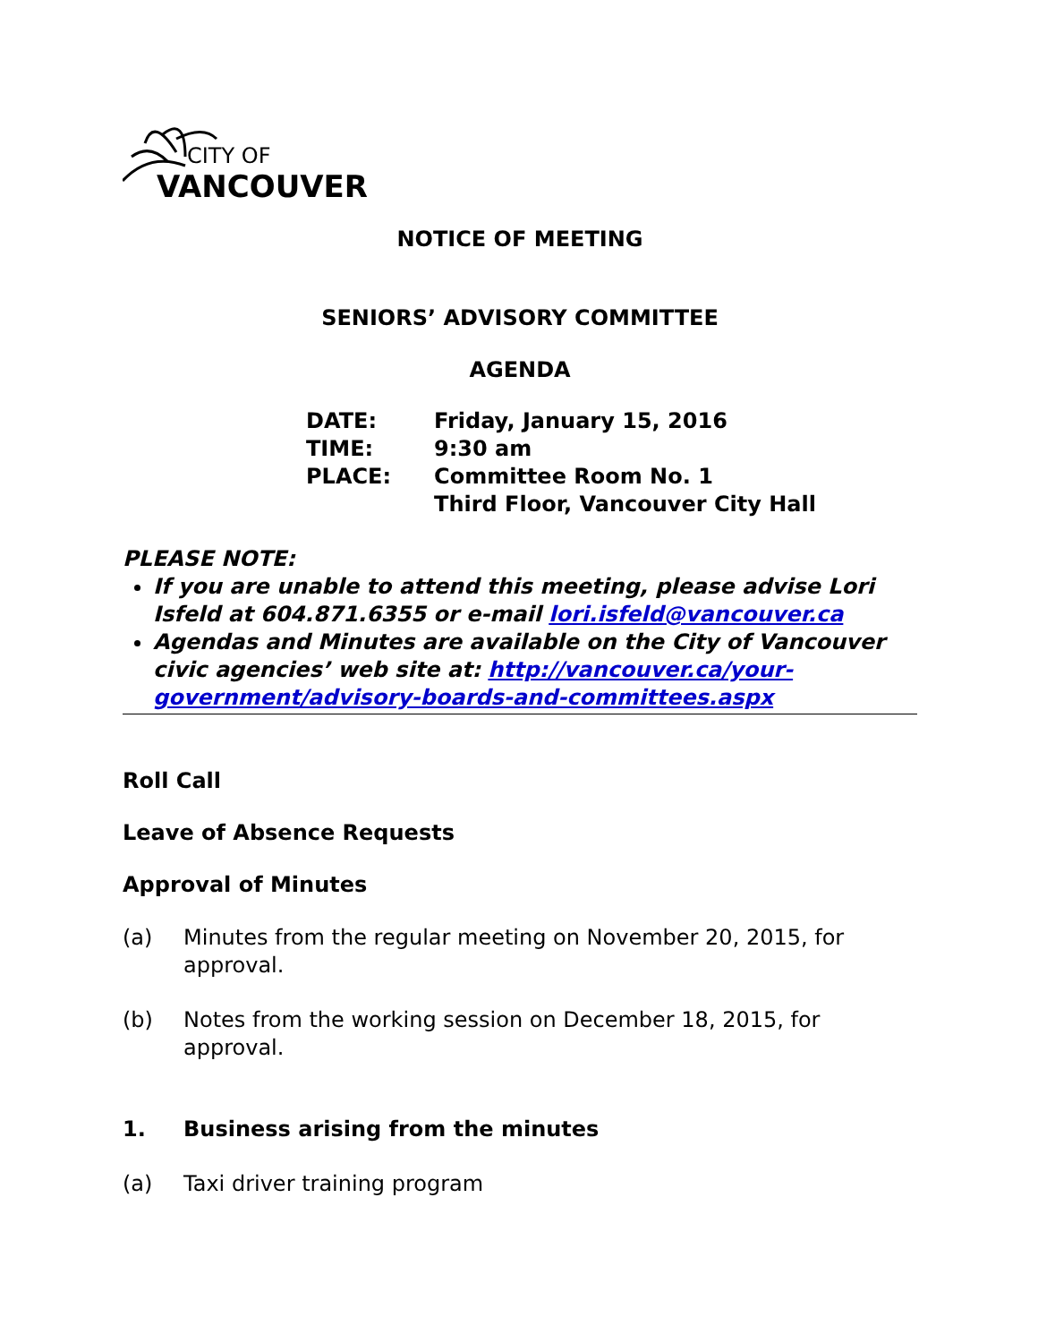CITY OF
VANCOUVER
NOTICE OF MEETING
SENIORS’ ADVISORY COMMITTEE
AGENDA
| DATE: | Friday, January 15, 2016 |
| TIME: | 9:30 am |
| PLACE: | Committee Room No. 1 Third Floor, Vancouver City Hall |
PLEASE NOTE:
If you are unable to attend this meeting, please advise Lori Isfeld at 604.871.6355 or e-mail lori.isfeld@vancouver.ca
Agendas and Minutes are available on the City of Vancouver civic agencies’ web site at: http://vancouver.ca/your-government/advisory-boards-and-committees.aspx
Roll Call
Leave of Absence Requests
Approval of Minutes
(a) Minutes from the regular meeting on November 20, 2015, for approval.
(b) Notes from the working session on December 18, 2015, for approval.
1. Business arising from the minutes
(a) Taxi driver training program